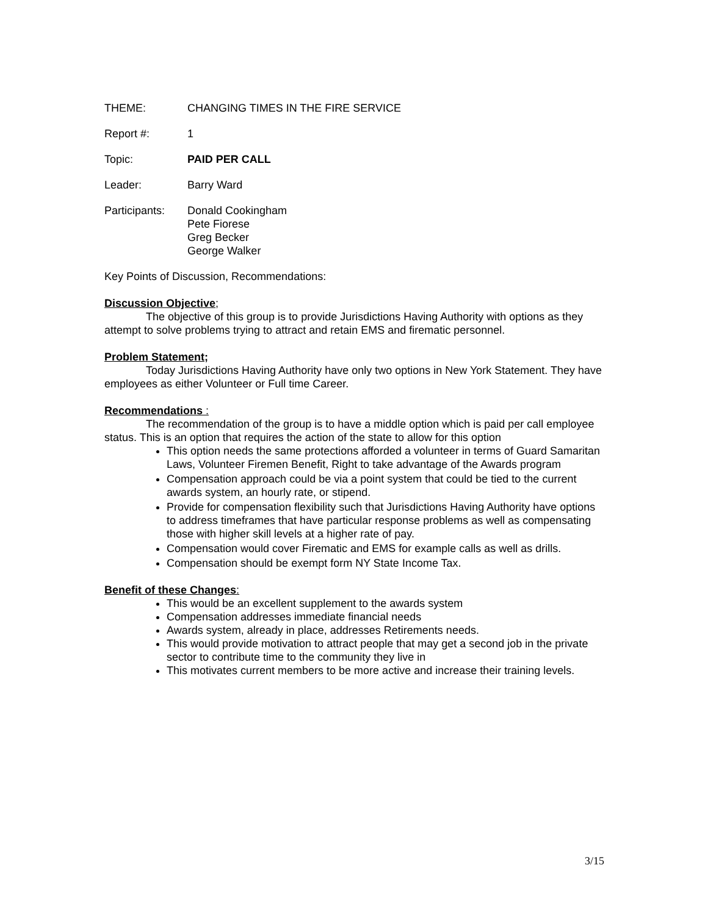THEME: CHANGING TIMES IN THE FIRE SERVICE
Report #: 1
Topic: PAID PER CALL
Leader: Barry Ward
Participants:
Donald Cookingham
Pete Fiorese
Greg Becker
George Walker
Key Points of Discussion, Recommendations:
Discussion Objective;
The objective of this group is to provide Jurisdictions Having Authority with options as they attempt to solve problems trying to attract and retain EMS and firematic personnel.
Problem Statement;
Today Jurisdictions Having Authority have only two options in New York Statement. They have employees as either Volunteer or Full time Career.
Recommendations :
The recommendation of the group is to have a middle option which is paid per call employee status. This is an option that requires the action of the state to allow for this option
This option needs the same protections afforded a volunteer in terms of Guard Samaritan Laws, Volunteer Firemen Benefit, Right to take advantage of the Awards program
Compensation approach could be via a point system that could be tied to the current awards system, an hourly rate, or stipend.
Provide for compensation flexibility such that Jurisdictions Having Authority have options to address timeframes that have particular response problems as well as compensating those with higher skill levels at a higher rate of pay.
Compensation would cover Firematic and EMS for example calls as well as drills.
Compensation should be exempt form NY State Income Tax.
Benefit of these Changes:
This would be an excellent supplement to the awards system
Compensation addresses immediate financial needs
Awards system, already in place, addresses Retirements needs.
This would provide motivation to attract people that may get a second job in the private sector to contribute time to the community they live in
This motivates current members to be more active and increase their training levels.
3/15